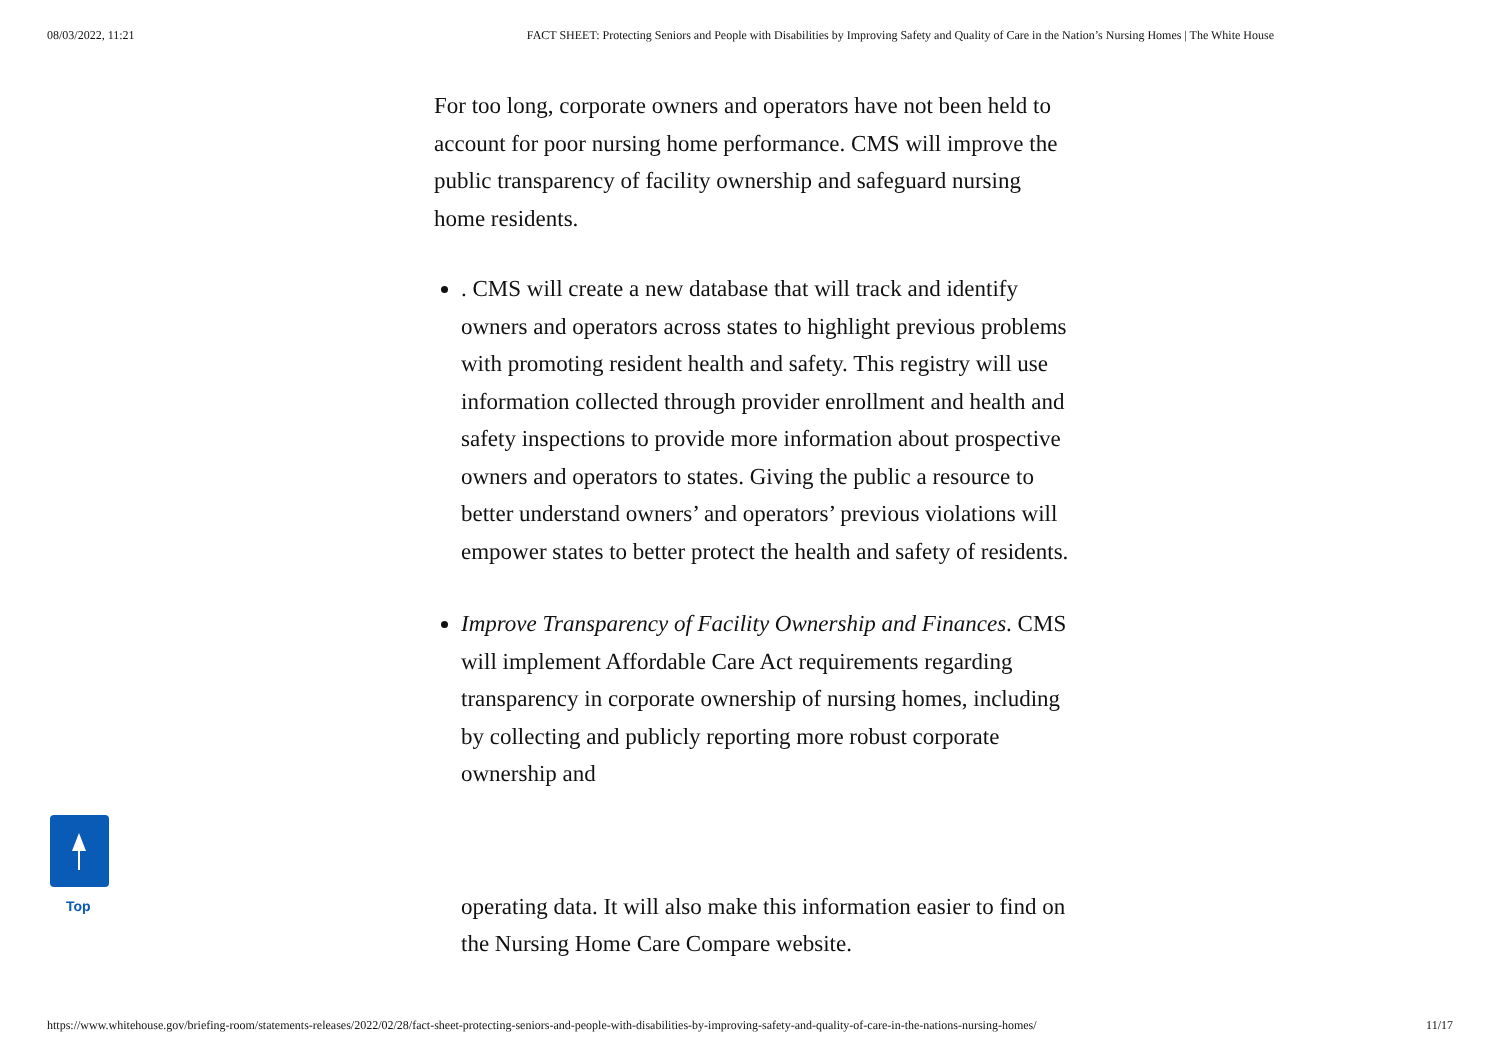08/03/2022, 11:21 FACT SHEET: Protecting Seniors and People with Disabilities by Improving Safety and Quality of Care in the Nation’s Nursing Homes | The White House
For too long, corporate owners and operators have not been held to account for poor nursing home performance. CMS will improve the public transparency of facility ownership and safeguard nursing home residents.
. CMS will create a new database that will track and identify owners and operators across states to highlight previous problems with promoting resident health and safety. This registry will use information collected through provider enrollment and health and safety inspections to provide more information about prospective owners and operators to states. Giving the public a resource to better understand owners’ and operators’ previous violations will empower states to better protect the health and safety of residents.
Improve Transparency of Facility Ownership and Finances. CMS will implement Affordable Care Act requirements regarding transparency in corporate ownership of nursing homes, including by collecting and publicly reporting more robust corporate ownership and
operating data. It will also make this information easier to find on the Nursing Home Care Compare website.
Top
https://www.whitehouse.gov/briefing-room/statements-releases/2022/02/28/fact-sheet-protecting-seniors-and-people-with-disabilities-by-improving-safety-and-quality-of-care-in-the-nations-nursing-homes/ 11/17